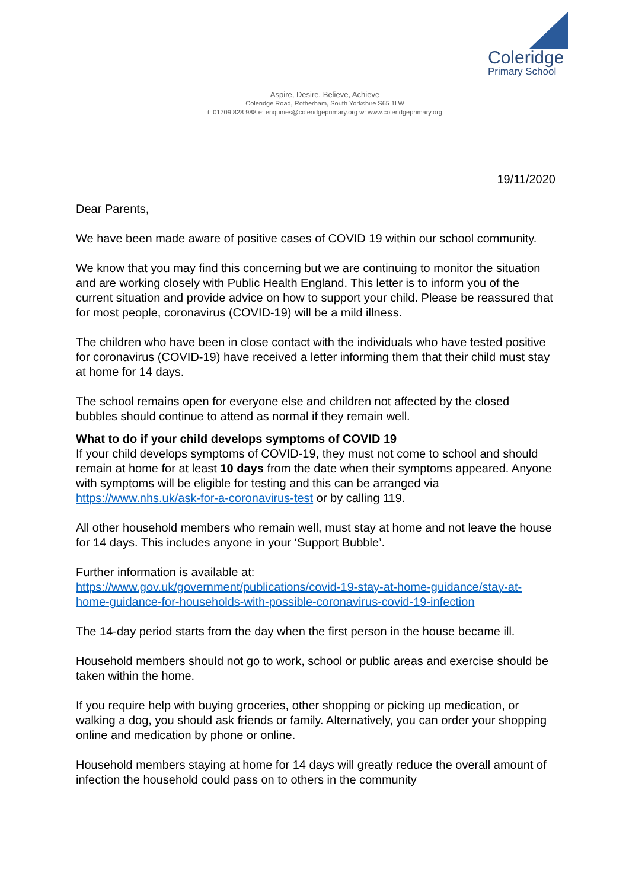Coleridge
Primary School
Aspire, Desire, Believe, Achieve
Coleridge Road, Rotherham, South Yorkshire S65 1LW
t: 01709 828 988 e: enquiries@coleridgeprimary.org w: www.coleridgeprimary.org
19/11/2020
Dear Parents,
We have been made aware of positive cases of COVID 19 within our school community.
We know that you may find this concerning but we are continuing to monitor the situation and are working closely with Public Health England. This letter is to inform you of the current situation and provide advice on how to support your child. Please be reassured that for most people, coronavirus (COVID-19) will be a mild illness.
The children who have been in close contact with the individuals who have tested positive for coronavirus (COVID-19) have received a letter informing them that their child must stay at home for 14 days.
The school remains open for everyone else and children not affected by the closed bubbles should continue to attend as normal if they remain well.
What to do if your child develops symptoms of COVID 19
If your child develops symptoms of COVID-19, they must not come to school and should remain at home for at least 10 days from the date when their symptoms appeared. Anyone with symptoms will be eligible for testing and this can be arranged via https://www.nhs.uk/ask-for-a-coronavirus-test or by calling 119.
All other household members who remain well, must stay at home and not leave the house for 14 days. This includes anyone in your ‘Support Bubble’.
Further information is available at:
https://www.gov.uk/government/publications/covid-19-stay-at-home-guidance/stay-at-home-guidance-for-households-with-possible-coronavirus-covid-19-infection
The 14-day period starts from the day when the first person in the house became ill.
Household members should not go to work, school or public areas and exercise should be taken within the home.
If you require help with buying groceries, other shopping or picking up medication, or walking a dog, you should ask friends or family. Alternatively, you can order your shopping online and medication by phone or online.
Household members staying at home for 14 days will greatly reduce the overall amount of infection the household could pass on to others in the community